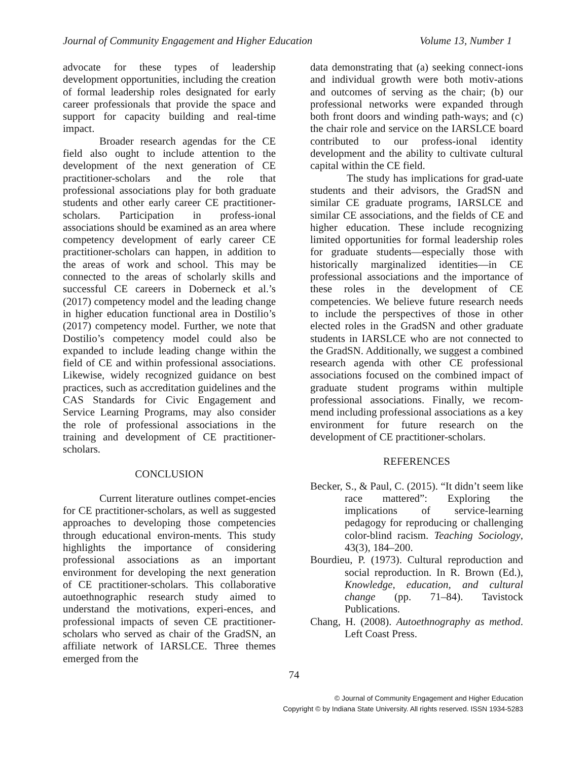Journal of Community Engagement and Higher Education Volume 13, Number 1
advocate for these types of leadership development opportunities, including the creation of formal leadership roles designated for early career professionals that provide the space and support for capacity building and real-time impact.
Broader research agendas for the CE field also ought to include attention to the development of the next generation of CE practitioner-scholars and the role that professional associations play for both graduate students and other early career CE practitioner-scholars. Participation in profess-ional associations should be examined as an area where competency development of early career CE practitioner-scholars can happen, in addition to the areas of work and school. This may be connected to the areas of scholarly skills and successful CE careers in Doberneck et al.’s (2017) competency model and the leading change in higher education functional area in Dostilio’s (2017) competency model. Further, we note that Dostilio’s competency model could also be expanded to include leading change within the field of CE and within professional associations. Likewise, widely recognized guidance on best practices, such as accreditation guidelines and the CAS Standards for Civic Engagement and Service Learning Programs, may also consider the role of professional associations in the training and development of CE practitioner-scholars.
CONCLUSION
Current literature outlines compet-encies for CE practitioner-scholars, as well as suggested approaches to developing those competencies through educational environ-ments. This study highlights the importance of considering professional associations as an important environment for developing the next generation of CE practitioner-scholars. This collaborative autoethnographic research study aimed to understand the motivations, experi-ences, and professional impacts of seven CE practitioner-scholars who served as chair of the GradSN, an affiliate network of IARSLCE. Three themes emerged from the
data demonstrating that (a) seeking connect-ions and individual growth were both motiv-ations and outcomes of serving as the chair; (b) our professional networks were expanded through both front doors and winding path-ways; and (c) the chair role and service on the IARSLCE board contributed to our profess-ional identity development and the ability to cultivate cultural capital within the CE field.
The study has implications for grad-uate students and their advisors, the GradSN and similar CE graduate programs, IARSLCE and similar CE associations, and the fields of CE and higher education. These include recognizing limited opportunities for formal leadership roles for graduate students—especially those with historically marginalized identities—in CE professional associations and the importance of these roles in the development of CE competencies. We believe future research needs to include the perspectives of those in other elected roles in the GradSN and other graduate students in IARSLCE who are not connected to the GradSN. Additionally, we suggest a combined research agenda with other CE professional associations focused on the combined impact of graduate student programs within multiple professional associations. Finally, we recom-mend including professional associations as a key environment for future research on the development of CE practitioner-scholars.
REFERENCES
Becker, S., & Paul, C. (2015). “It didn’t seem like race mattered”: Exploring the implications of service-learning pedagogy for reproducing or challenging color-blind racism. Teaching Sociology, 43(3), 184–200.
Bourdieu, P. (1973). Cultural reproduction and social reproduction. In R. Brown (Ed.), Knowledge, education, and cultural change (pp. 71–84). Tavistock Publications.
Chang, H. (2008). Autoethnography as method. Left Coast Press.
74
© Journal of Community Engagement and Higher Education
Copyright © by Indiana State University. All rights reserved. ISSN 1934-5283